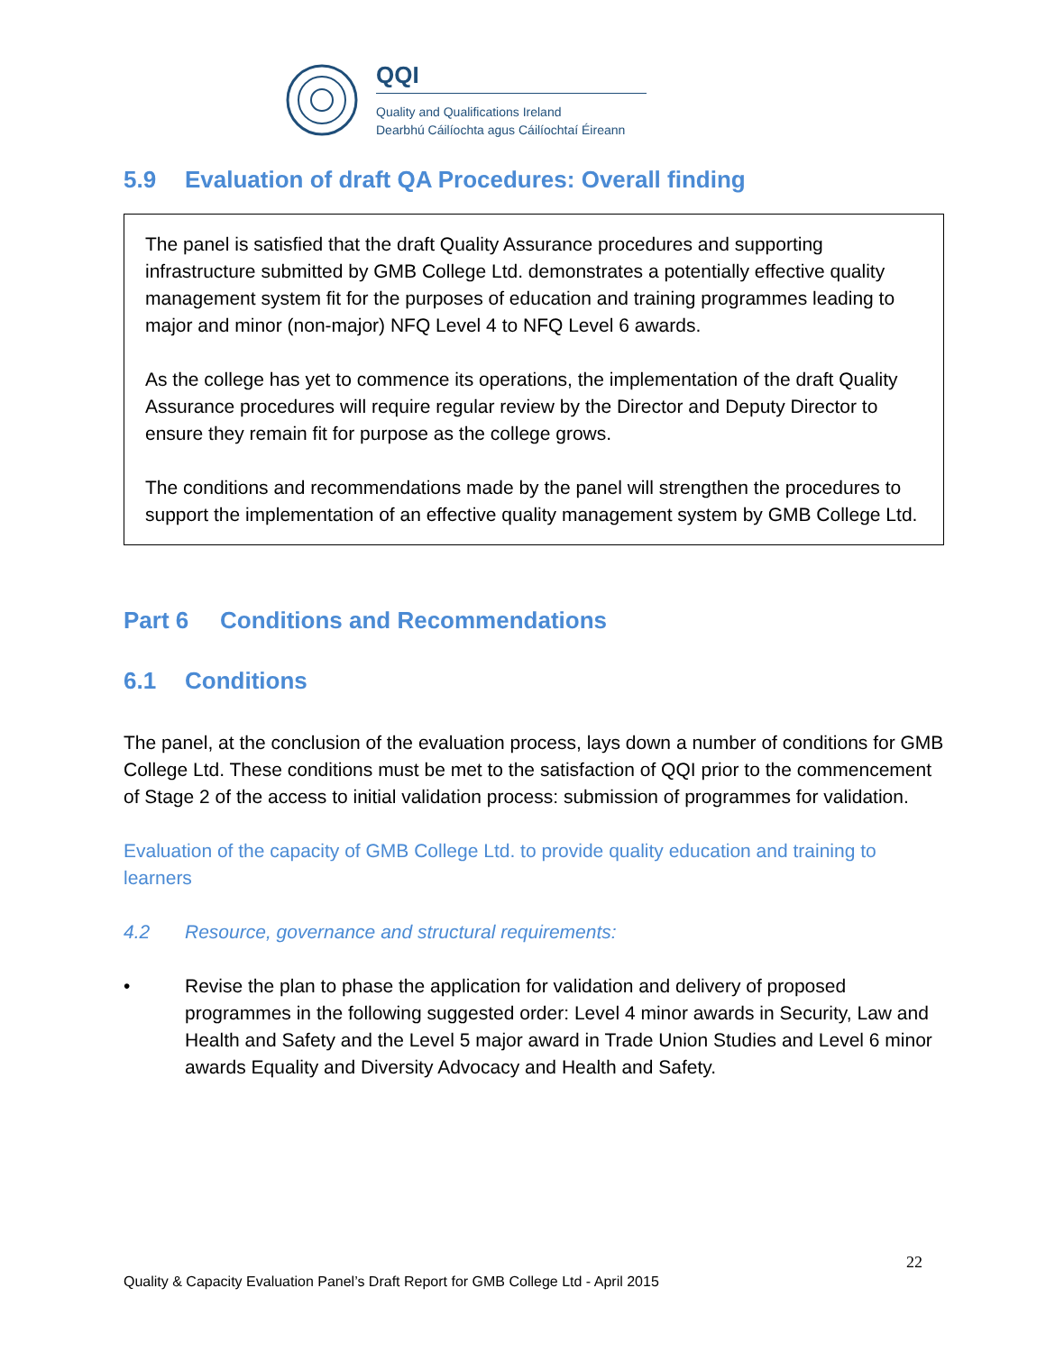QQI
Quality and Qualifications Ireland
Dearbhú Cáilíochta agus Cáilíochtaí Éireann
5.9 Evaluation of draft QA Procedures: Overall finding
The panel is satisfied that the draft Quality Assurance procedures and supporting infrastructure submitted by GMB College Ltd. demonstrates a potentially effective quality management system fit for the purposes of education and training programmes leading to major and minor (non-major) NFQ Level 4 to NFQ Level 6 awards.
As the college has yet to commence its operations, the implementation of the draft Quality Assurance procedures will require regular review by the Director and Deputy Director to ensure they remain fit for purpose as the college grows.
The conditions and recommendations made by the panel will strengthen the procedures to support the implementation of an effective quality management system by GMB College Ltd.
Part 6 Conditions and Recommendations
6.1 Conditions
The panel, at the conclusion of the evaluation process, lays down a number of conditions for GMB College Ltd. These conditions must be met to the satisfaction of QQI prior to the commencement of Stage 2 of the access to initial validation process: submission of programmes for validation.
Evaluation of the capacity of GMB College Ltd. to provide quality education and training to learners
4.2 Resource, governance and structural requirements:
• Revise the plan to phase the application for validation and delivery of proposed programmes in the following suggested order: Level 4 minor awards in Security, Law and Health and Safety and the Level 5 major award in Trade Union Studies and Level 6 minor awards Equality and Diversity Advocacy and Health and Safety.
22
Quality & Capacity Evaluation Panel’s Draft Report for GMB College Ltd - April 2015